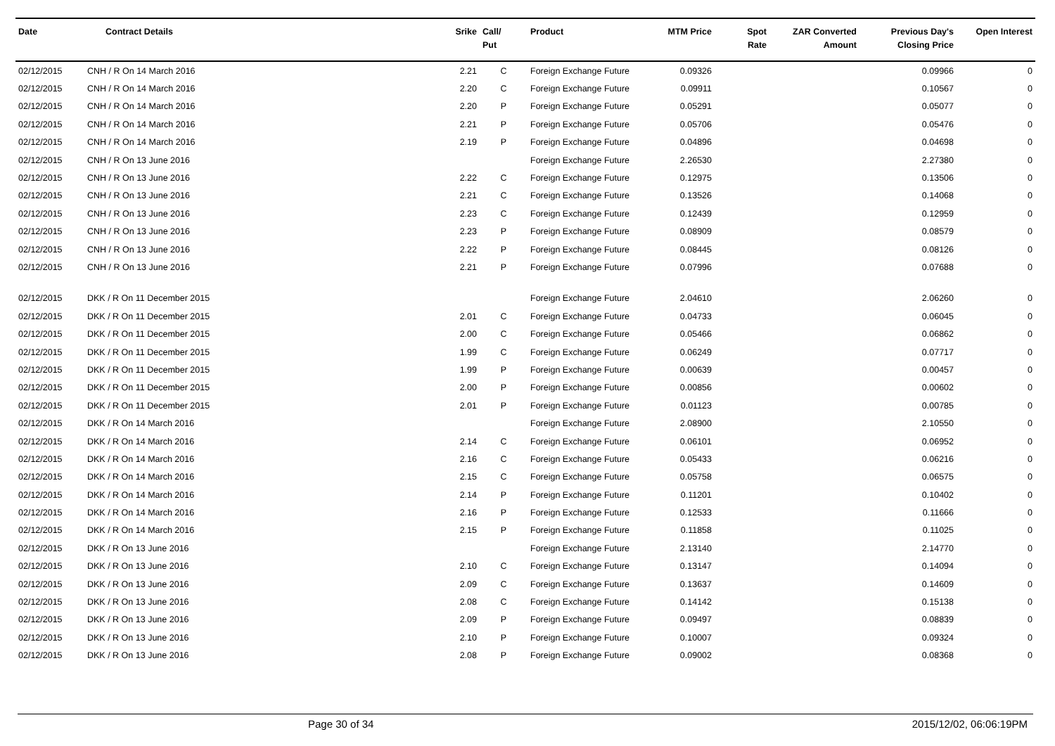| Date | Contract Details | Srike | Call/ Put | Product | MTM Price | Spot Rate | ZAR Converted Amount | Previous Day's Closing Price | Open Interest |
| --- | --- | --- | --- | --- | --- | --- | --- | --- | --- |
| 02/12/2015 | CNH / R On 14 March 2016 | 2.21 | C | Foreign Exchange Future | 0.09326 | | | 0.09966 | 0 |
| 02/12/2015 | CNH / R On 14 March 2016 | 2.20 | C | Foreign Exchange Future | 0.09911 | | | 0.10567 | 0 |
| 02/12/2015 | CNH / R On 14 March 2016 | 2.20 | P | Foreign Exchange Future | 0.05291 | | | 0.05077 | 0 |
| 02/12/2015 | CNH / R On 14 March 2016 | 2.21 | P | Foreign Exchange Future | 0.05706 | | | 0.05476 | 0 |
| 02/12/2015 | CNH / R On 14 March 2016 | 2.19 | P | Foreign Exchange Future | 0.04896 | | | 0.04698 | 0 |
| 02/12/2015 | CNH / R On 13 June 2016 | | | Foreign Exchange Future | 2.26530 | | | 2.27380 | 0 |
| 02/12/2015 | CNH / R On 13 June 2016 | 2.22 | C | Foreign Exchange Future | 0.12975 | | | 0.13506 | 0 |
| 02/12/2015 | CNH / R On 13 June 2016 | 2.21 | C | Foreign Exchange Future | 0.13526 | | | 0.14068 | 0 |
| 02/12/2015 | CNH / R On 13 June 2016 | 2.23 | C | Foreign Exchange Future | 0.12439 | | | 0.12959 | 0 |
| 02/12/2015 | CNH / R On 13 June 2016 | 2.23 | P | Foreign Exchange Future | 0.08909 | | | 0.08579 | 0 |
| 02/12/2015 | CNH / R On 13 June 2016 | 2.22 | P | Foreign Exchange Future | 0.08445 | | | 0.08126 | 0 |
| 02/12/2015 | CNH / R On 13 June 2016 | 2.21 | P | Foreign Exchange Future | 0.07996 | | | 0.07688 | 0 |
| 02/12/2015 | DKK / R On 11 December 2015 | | | Foreign Exchange Future | 2.04610 | | | 2.06260 | 0 |
| 02/12/2015 | DKK / R On 11 December 2015 | 2.01 | C | Foreign Exchange Future | 0.04733 | | | 0.06045 | 0 |
| 02/12/2015 | DKK / R On 11 December 2015 | 2.00 | C | Foreign Exchange Future | 0.05466 | | | 0.06862 | 0 |
| 02/12/2015 | DKK / R On 11 December 2015 | 1.99 | C | Foreign Exchange Future | 0.06249 | | | 0.07717 | 0 |
| 02/12/2015 | DKK / R On 11 December 2015 | 1.99 | P | Foreign Exchange Future | 0.00639 | | | 0.00457 | 0 |
| 02/12/2015 | DKK / R On 11 December 2015 | 2.00 | P | Foreign Exchange Future | 0.00856 | | | 0.00602 | 0 |
| 02/12/2015 | DKK / R On 11 December 2015 | 2.01 | P | Foreign Exchange Future | 0.01123 | | | 0.00785 | 0 |
| 02/12/2015 | DKK / R On 14 March 2016 | | | Foreign Exchange Future | 2.08900 | | | 2.10550 | 0 |
| 02/12/2015 | DKK / R On 14 March 2016 | 2.14 | C | Foreign Exchange Future | 0.06101 | | | 0.06952 | 0 |
| 02/12/2015 | DKK / R On 14 March 2016 | 2.16 | C | Foreign Exchange Future | 0.05433 | | | 0.06216 | 0 |
| 02/12/2015 | DKK / R On 14 March 2016 | 2.15 | C | Foreign Exchange Future | 0.05758 | | | 0.06575 | 0 |
| 02/12/2015 | DKK / R On 14 March 2016 | 2.14 | P | Foreign Exchange Future | 0.11201 | | | 0.10402 | 0 |
| 02/12/2015 | DKK / R On 14 March 2016 | 2.16 | P | Foreign Exchange Future | 0.12533 | | | 0.11666 | 0 |
| 02/12/2015 | DKK / R On 14 March 2016 | 2.15 | P | Foreign Exchange Future | 0.11858 | | | 0.11025 | 0 |
| 02/12/2015 | DKK / R On 13 June 2016 | | | Foreign Exchange Future | 2.13140 | | | 2.14770 | 0 |
| 02/12/2015 | DKK / R On 13 June 2016 | 2.10 | C | Foreign Exchange Future | 0.13147 | | | 0.14094 | 0 |
| 02/12/2015 | DKK / R On 13 June 2016 | 2.09 | C | Foreign Exchange Future | 0.13637 | | | 0.14609 | 0 |
| 02/12/2015 | DKK / R On 13 June 2016 | 2.08 | C | Foreign Exchange Future | 0.14142 | | | 0.15138 | 0 |
| 02/12/2015 | DKK / R On 13 June 2016 | 2.09 | P | Foreign Exchange Future | 0.09497 | | | 0.08839 | 0 |
| 02/12/2015 | DKK / R On 13 June 2016 | 2.10 | P | Foreign Exchange Future | 0.10007 | | | 0.09324 | 0 |
| 02/12/2015 | DKK / R On 13 June 2016 | 2.08 | P | Foreign Exchange Future | 0.09002 | | | 0.08368 | 0 |
Page 30 of 34 2015/12/02, 06:06:19PM